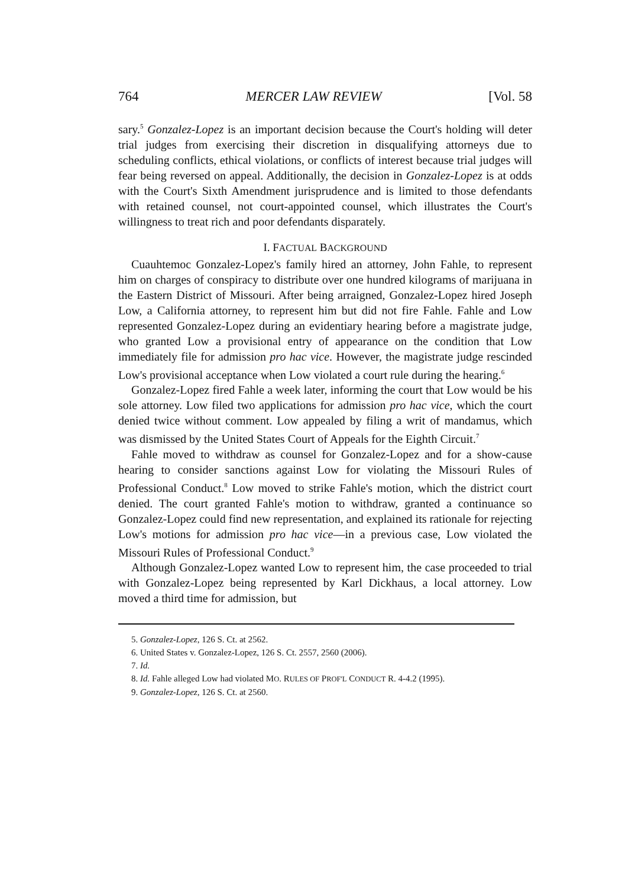764 MERCER LAW REVIEW [Vol. 58
sary.<sup>5</sup> Gonzalez-Lopez is an important decision because the Court's holding will deter trial judges from exercising their discretion in disqualifying attorneys due to scheduling conflicts, ethical violations, or conflicts of interest because trial judges will fear being reversed on appeal. Additionally, the decision in Gonzalez-Lopez is at odds with the Court's Sixth Amendment jurisprudence and is limited to those defendants with retained counsel, not court-appointed counsel, which illustrates the Court's willingness to treat rich and poor defendants disparately.
I. FACTUAL BACKGROUND
Cuauhtemoc Gonzalez-Lopez's family hired an attorney, John Fahle, to represent him on charges of conspiracy to distribute over one hundred kilograms of marijuana in the Eastern District of Missouri. After being arraigned, Gonzalez-Lopez hired Joseph Low, a California attorney, to represent him but did not fire Fahle. Fahle and Low represented Gonzalez-Lopez during an evidentiary hearing before a magistrate judge, who granted Low a provisional entry of appearance on the condition that Low immediately file for admission pro hac vice. However, the magistrate judge rescinded Low's provisional acceptance when Low violated a court rule during the hearing.<sup>6</sup>
Gonzalez-Lopez fired Fahle a week later, informing the court that Low would be his sole attorney. Low filed two applications for admission pro hac vice, which the court denied twice without comment. Low appealed by filing a writ of mandamus, which was dismissed by the United States Court of Appeals for the Eighth Circuit.<sup>7</sup>
Fahle moved to withdraw as counsel for Gonzalez-Lopez and for a show-cause hearing to consider sanctions against Low for violating the Missouri Rules of Professional Conduct.<sup>8</sup> Low moved to strike Fahle's motion, which the district court denied. The court granted Fahle's motion to withdraw, granted a continuance so Gonzalez-Lopez could find new representation, and explained its rationale for rejecting Low's motions for admission pro hac vice—in a previous case, Low violated the Missouri Rules of Professional Conduct.<sup>9</sup>
Although Gonzalez-Lopez wanted Low to represent him, the case proceeded to trial with Gonzalez-Lopez being represented by Karl Dickhaus, a local attorney. Low moved a third time for admission, but
5. Gonzalez-Lopez, 126 S. Ct. at 2562.
6. United States v. Gonzalez-Lopez, 126 S. Ct. 2557, 2560 (2006).
7. Id.
8. Id. Fahle alleged Low had violated MO. RULES OF PROF'L CONDUCT R. 4-4.2 (1995).
9. Gonzalez-Lopez, 126 S. Ct. at 2560.